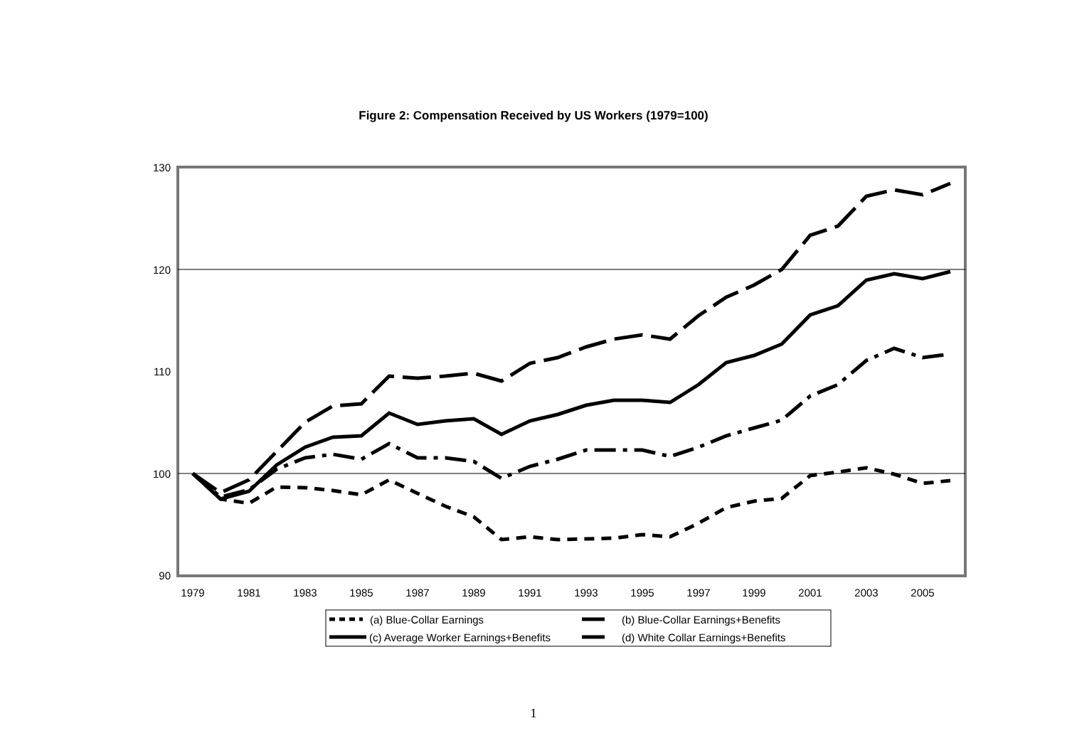Figure 2: Compensation Received by US Workers (1979=100)
130
120
110
100
90
1979
1981
1983
1985
1987
1989
1991
1993
1995
1997
1999
2001
2003
2005
(a) Blue-Collar Earnings
(b) Blue-Collar Earnings+Benefits
(c) Average Worker Earnings+Benefits
(d) White Collar Earnings+Benefits
1